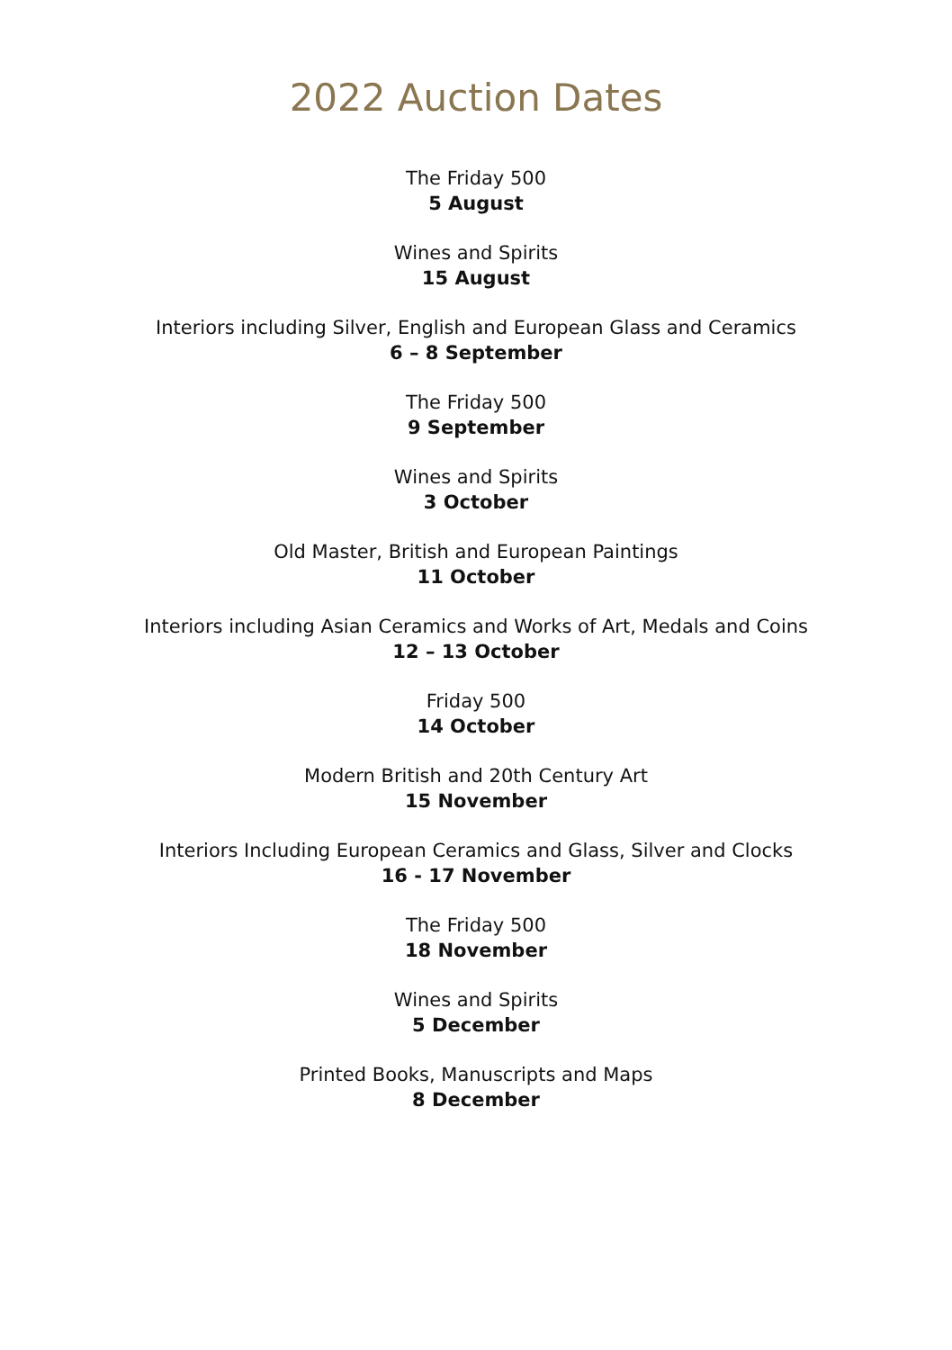2022 Auction Dates
The Friday 500
5 August
Wines and Spirits
15 August
Interiors including Silver, English and European Glass and Ceramics
6 – 8 September
The Friday 500
9 September
Wines and Spirits
3 October
Old Master, British and European Paintings
11 October
Interiors including Asian Ceramics and Works of Art, Medals and Coins
12 – 13 October
Friday 500
14 October
Modern British and 20th Century Art
15 November
Interiors Including European Ceramics and Glass, Silver and Clocks
16 - 17 November
The Friday 500
18 November
Wines and Spirits
5 December
Printed Books, Manuscripts and Maps
8 December